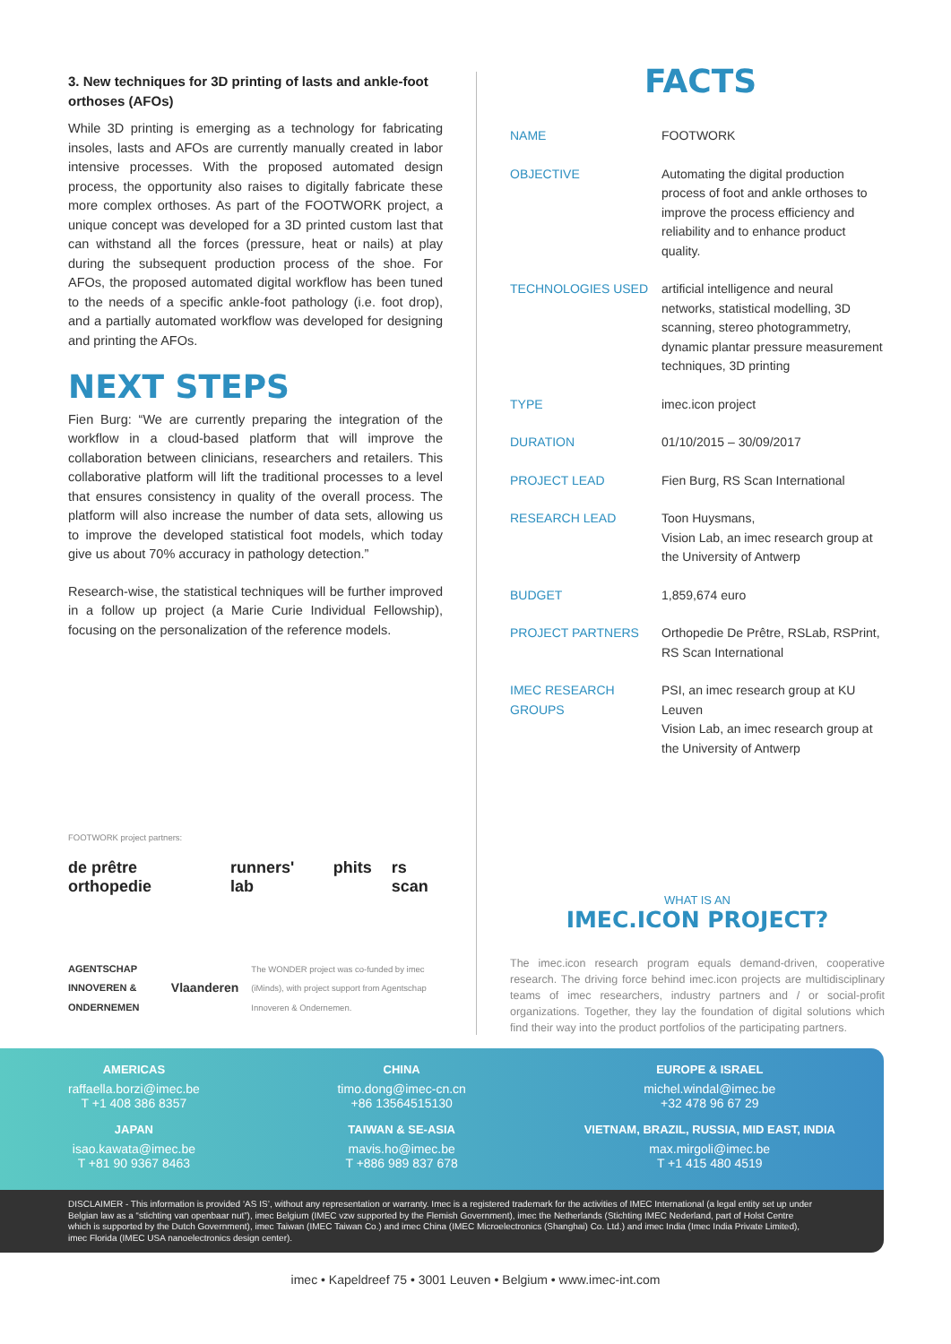3. New techniques for 3D printing of lasts and ankle-foot orthoses (AFOs)
While 3D printing is emerging as a technology for fabricating insoles, lasts and AFOs are currently manually created in labor intensive processes. With the proposed automated design process, the opportunity also raises to digitally fabricate these more complex orthoses. As part of the FOOTWORK project, a unique concept was developed for a 3D printed custom last that can withstand all the forces (pressure, heat or nails) at play during the subsequent production process of the shoe. For AFOs, the proposed automated digital workflow has been tuned to the needs of a specific ankle-foot pathology (i.e. foot drop), and a partially automated workflow was developed for designing and printing the AFOs.
NEXT STEPS
Fien Burg: “We are currently preparing the integration of the workflow in a cloud-based platform that will improve the collaboration between clinicians, researchers and retailers. This collaborative platform will lift the traditional processes to a level that ensures consistency in quality of the overall process. The platform will also increase the number of data sets, allowing us to improve the developed statistical foot models, which today give us about 70% accuracy in pathology detection.”
Research-wise, the statistical techniques will be further improved in a follow up project (a Marie Curie Individual Fellowship), focusing on the personalization of the reference models.
FOOTWORK project partners:
de prêtre orthopedie runners' lab phits rs scan
AGENTSCHAP INNOVEREN & ONDERNEMEN Vlaanderen The WONDER project was co-funded by imec (iMinds), with project support from Agentschap Innoveren & Ondernemen.
FACTS
| NAME | FOOTWORK |
| OBJECTIVE | Automating the digital production process of foot and ankle orthoses to improve the process efficiency and reliability and to enhance product quality. |
| TECHNOLOGIES USED | artificial intelligence and neural networks, statistical modelling, 3D scanning, stereo photogrammetry, dynamic plantar pressure measurement techniques, 3D printing |
| TYPE | imec.icon project |
| DURATION | 01/10/2015 – 30/09/2017 |
| PROJECT LEAD | Fien Burg, RS Scan International |
| RESEARCH LEAD | Toon Huysmans, Vision Lab, an imec research group at the University of Antwerp |
| BUDGET | 1,859,674 euro |
| PROJECT PARTNERS | Orthopedie De Prêtre, RSLab, RSPrint, RS Scan International |
| IMEC RESEARCH GROUPS | PSI, an imec research group at KU Leuven Vision Lab, an imec research group at the University of Antwerp |
WHAT IS AN
IMEC.ICON PROJECT?
The imec.icon research program equals demand-driven, cooperative research. The driving force behind imec.icon projects are multidisciplinary teams of imec researchers, industry partners and / or social-profit organizations. Together, they lay the foundation of digital solutions which find their way into the product portfolios of the participating partners.
AMERICAS
raffaella.borzi@imec.be
T +1 408 386 8357
CHINA
timo.dong@imec-cn.cn
+86 13564515130
EUROPE & ISRAEL
michel.windal@imec.be
+32 478 96 67 29
JAPAN
isao.kawata@imec.be
T +81 90 9367 8463
TAIWAN & SE-ASIA
mavis.ho@imec.be
T +886 989 837 678
VIETNAM, BRAZIL, RUSSIA, MID EAST, INDIA
max.mirgoli@imec.be
T +1 415 480 4519
DISCLAIMER - This information is provided ‘AS IS’, without any representation or warranty. Imec is a registered trademark for the activities of IMEC International (a legal entity set up under Belgian law as a “stichting van openbaar nut”), imec Belgium (IMEC vzw supported by the Flemish Government), imec the Netherlands (Stichting IMEC Nederland, part of Holst Centre which is supported by the Dutch Government), imec Taiwan (IMEC Taiwan Co.) and imec China (IMEC Microelectronics (Shanghai) Co. Ltd.) and imec India (Imec India Private Limited), imec Florida (IMEC USA nanoelectronics design center).
imec • Kapeldreef 75 • 3001 Leuven • Belgium • www.imec-int.com